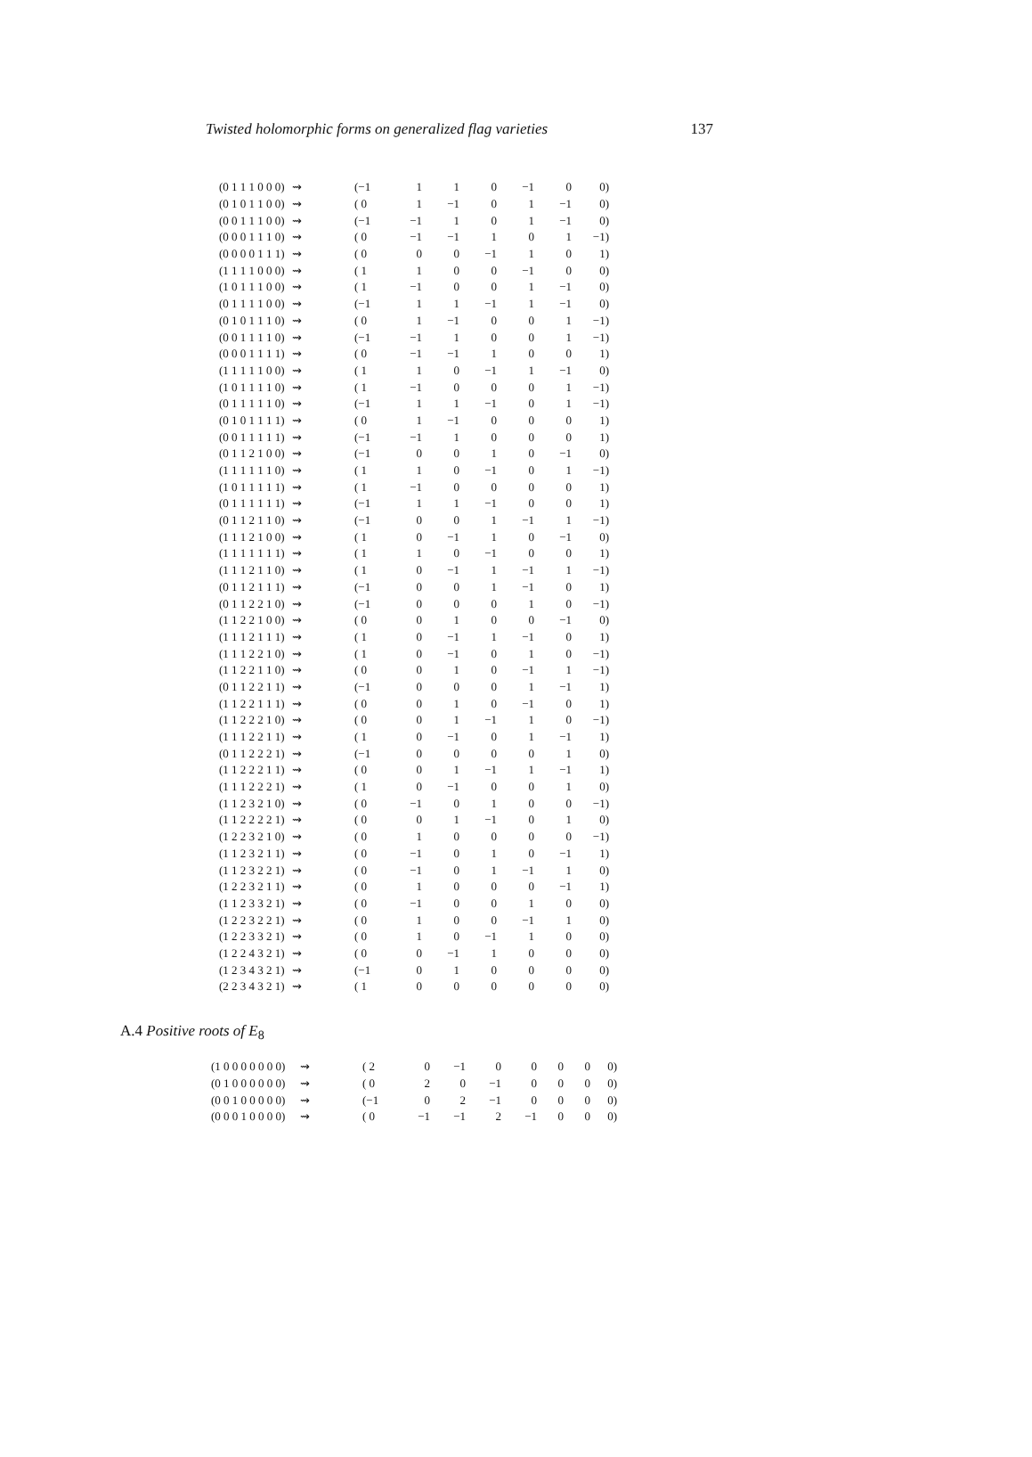Twisted holomorphic forms on generalized flag varieties 137
| (0 1 1 1 0 0 0) | ⇝ | (−1 | 1 | 1 | 0 | −1 | 0 | 0) |
| (0 1 0 1 1 0 0) | ⇝ | ( 0 | 1 | −1 | 0 | 1 | −1 | 0) |
| (0 0 1 1 1 0 0) | ⇝ | (−1 | −1 | 1 | 0 | 1 | −1 | 0) |
| (0 0 0 1 1 1 0) | ⇝ | ( 0 | −1 | −1 | 1 | 0 | 1 | −1) |
| (0 0 0 0 1 1 1) | ⇝ | ( 0 | 0 | 0 | −1 | 1 | 0 | 1) |
| (1 1 1 1 0 0 0) | ⇝ | ( 1 | 1 | 0 | 0 | −1 | 0 | 0) |
| (1 0 1 1 1 0 0) | ⇝ | ( 1 | −1 | 0 | 0 | 1 | −1 | 0) |
| (0 1 1 1 1 0 0) | ⇝ | (−1 | 1 | 1 | −1 | 1 | −1 | 0) |
| (0 1 0 1 1 1 0) | ⇝ | ( 0 | 1 | −1 | 0 | 0 | 1 | −1) |
| (0 0 1 1 1 1 0) | ⇝ | (−1 | −1 | 1 | 0 | 0 | 1 | −1) |
| (0 0 0 1 1 1 1) | ⇝ | ( 0 | −1 | −1 | 1 | 0 | 0 | 1) |
| (1 1 1 1 1 0 0) | ⇝ | ( 1 | 1 | 0 | −1 | 1 | −1 | 0) |
| (1 0 1 1 1 1 0) | ⇝ | ( 1 | −1 | 0 | 0 | 0 | 1 | −1) |
| (0 1 1 1 1 1 0) | ⇝ | (−1 | 1 | 1 | −1 | 0 | 1 | −1) |
| (0 1 0 1 1 1 1) | ⇝ | ( 0 | 1 | −1 | 0 | 0 | 0 | 1) |
| (0 0 1 1 1 1 1) | ⇝ | (−1 | −1 | 1 | 0 | 0 | 0 | 1) |
| (0 1 1 2 1 0 0) | ⇝ | (−1 | 0 | 0 | 1 | 0 | −1 | 0) |
| (1 1 1 1 1 1 0) | ⇝ | ( 1 | 1 | 0 | −1 | 0 | 1 | −1) |
| (1 0 1 1 1 1 1) | ⇝ | ( 1 | −1 | 0 | 0 | 0 | 0 | 1) |
| (0 1 1 1 1 1 1) | ⇝ | (−1 | 1 | 1 | −1 | 0 | 0 | 1) |
| (0 1 1 2 1 1 0) | ⇝ | (−1 | 0 | 0 | 1 | −1 | 1 | −1) |
| (1 1 1 2 1 0 0) | ⇝ | ( 1 | 0 | −1 | 1 | 0 | −1 | 0) |
| (1 1 1 1 1 1 1) | ⇝ | ( 1 | 1 | 0 | −1 | 0 | 0 | 1) |
| (1 1 1 2 1 1 0) | ⇝ | ( 1 | 0 | −1 | 1 | −1 | 1 | −1) |
| (0 1 1 2 1 1 1) | ⇝ | (−1 | 0 | 0 | 1 | −1 | 0 | 1) |
| (0 1 1 2 2 1 0) | ⇝ | (−1 | 0 | 0 | 0 | 1 | 0 | −1) |
| (1 1 2 2 1 0 0) | ⇝ | ( 0 | 0 | 1 | 0 | 0 | −1 | 0) |
| (1 1 1 2 1 1 1) | ⇝ | ( 1 | 0 | −1 | 1 | −1 | 0 | 1) |
| (1 1 1 2 2 1 0) | ⇝ | ( 1 | 0 | −1 | 0 | 1 | 0 | −1) |
| (1 1 2 2 1 1 0) | ⇝ | ( 0 | 0 | 1 | 0 | −1 | 1 | −1) |
| (0 1 1 2 2 1 1) | ⇝ | (−1 | 0 | 0 | 0 | 1 | −1 | 1) |
| (1 1 2 2 1 1 1) | ⇝ | ( 0 | 0 | 1 | 0 | −1 | 0 | 1) |
| (1 1 2 2 2 1 0) | ⇝ | ( 0 | 0 | 1 | −1 | 1 | 0 | −1) |
| (1 1 1 2 2 1 1) | ⇝ | ( 1 | 0 | −1 | 0 | 1 | −1 | 1) |
| (0 1 1 2 2 2 1) | ⇝ | (−1 | 0 | 0 | 0 | 0 | 1 | 0) |
| (1 1 2 2 2 1 1) | ⇝ | ( 0 | 0 | 1 | −1 | 1 | −1 | 1) |
| (1 1 1 2 2 2 1) | ⇝ | ( 1 | 0 | −1 | 0 | 0 | 1 | 0) |
| (1 1 2 3 2 1 0) | ⇝ | ( 0 | −1 | 0 | 1 | 0 | 0 | −1) |
| (1 1 2 2 2 2 1) | ⇝ | ( 0 | 0 | 1 | −1 | 0 | 1 | 0) |
| (1 2 2 3 2 1 0) | ⇝ | ( 0 | 1 | 0 | 0 | 0 | 0 | −1) |
| (1 1 2 3 2 1 1) | ⇝ | ( 0 | −1 | 0 | 1 | 0 | −1 | 1) |
| (1 1 2 3 2 2 1) | ⇝ | ( 0 | −1 | 0 | 1 | −1 | 1 | 0) |
| (1 2 2 3 2 1 1) | ⇝ | ( 0 | 1 | 0 | 0 | 0 | −1 | 1) |
| (1 1 2 3 3 2 1) | ⇝ | ( 0 | −1 | 0 | 0 | 1 | 0 | 0) |
| (1 2 2 3 2 2 1) | ⇝ | ( 0 | 1 | 0 | 0 | −1 | 1 | 0) |
| (1 2 2 3 3 2 1) | ⇝ | ( 0 | 1 | 0 | −1 | 1 | 0 | 0) |
| (1 2 2 4 3 2 1) | ⇝ | ( 0 | 0 | −1 | 1 | 0 | 0 | 0) |
| (1 2 3 4 3 2 1) | ⇝ | (−1 | 0 | 1 | 0 | 0 | 0 | 0) |
| (2 2 3 4 3 2 1) | ⇝ | ( 1 | 0 | 0 | 0 | 0 | 0 | 0) |
A.4 Positive roots of E<sub>8</sub>
| (1 0 0 0 0 0 0 0) | ⇝ | ( 2 | 0 | −1 | 0 | 0 | 0 | 0 | 0) |
| (0 1 0 0 0 0 0 0) | ⇝ | ( 0 | 2 | 0 | −1 | 0 | 0 | 0 | 0) |
| (0 0 1 0 0 0 0 0) | ⇝ | (−1 | 0 | 2 | −1 | 0 | 0 | 0 | 0) |
| (0 0 0 1 0 0 0 0) | ⇝ | ( 0 | −1 | −1 | 2 | −1 | 0 | 0 | 0) |